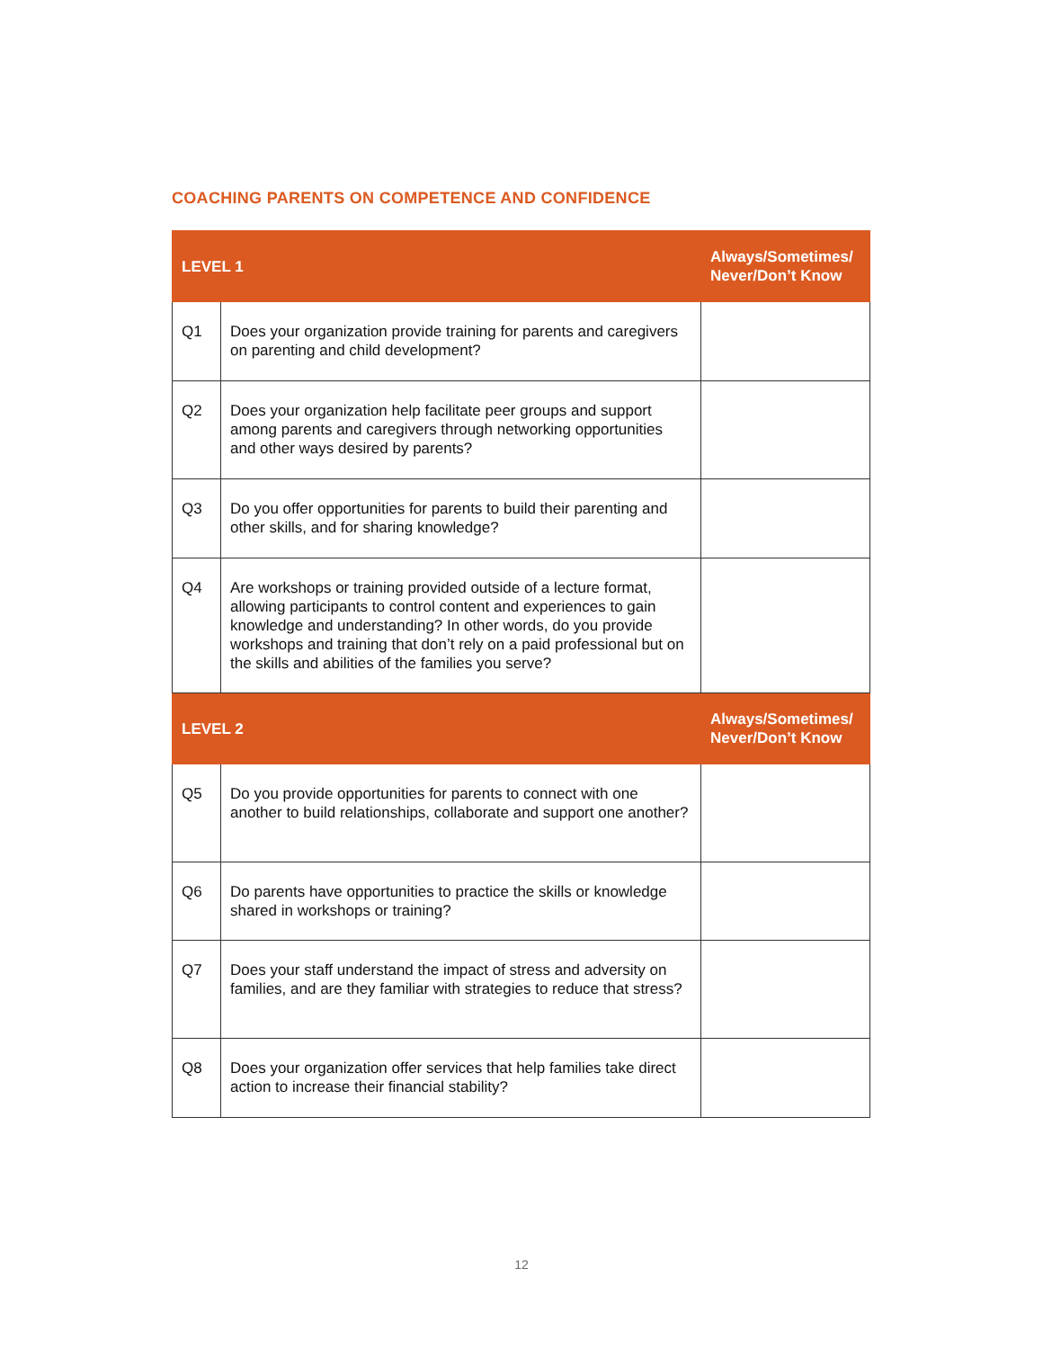COACHING PARENTS ON COMPETENCE AND CONFIDENCE
| LEVEL 1 | | Always/Sometimes/ Never/Don’t Know |
| --- | --- | --- |
| Q1 | Does your organization provide training for parents and caregivers on parenting and child development? | |
| Q2 | Does your organization help facilitate peer groups and support among parents and caregivers through networking opportunities and other ways desired by parents? | |
| Q3 | Do you offer opportunities for parents to build their parenting and other skills, and for sharing knowledge? | |
| Q4 | Are workshops or training provided outside of a lecture format, allowing participants to control content and experiences to gain knowledge and understanding? In other words, do you provide workshops and training that don’t rely on a paid professional but on the skills and abilities of the families you serve? | |
| LEVEL 2 | | Always/Sometimes/ Never/Don’t Know |
| Q5 | Do you provide opportunities for parents to connect with one another to build relationships, collaborate and support one another? | |
| Q6 | Do parents have opportunities to practice the skills or knowledge shared in workshops or training? | |
| Q7 | Does your staff understand the impact of stress and adversity on families, and are they familiar with strategies to reduce that stress? | |
| Q8 | Does your organization offer services that help families take direct action to increase their financial stability? | |
12